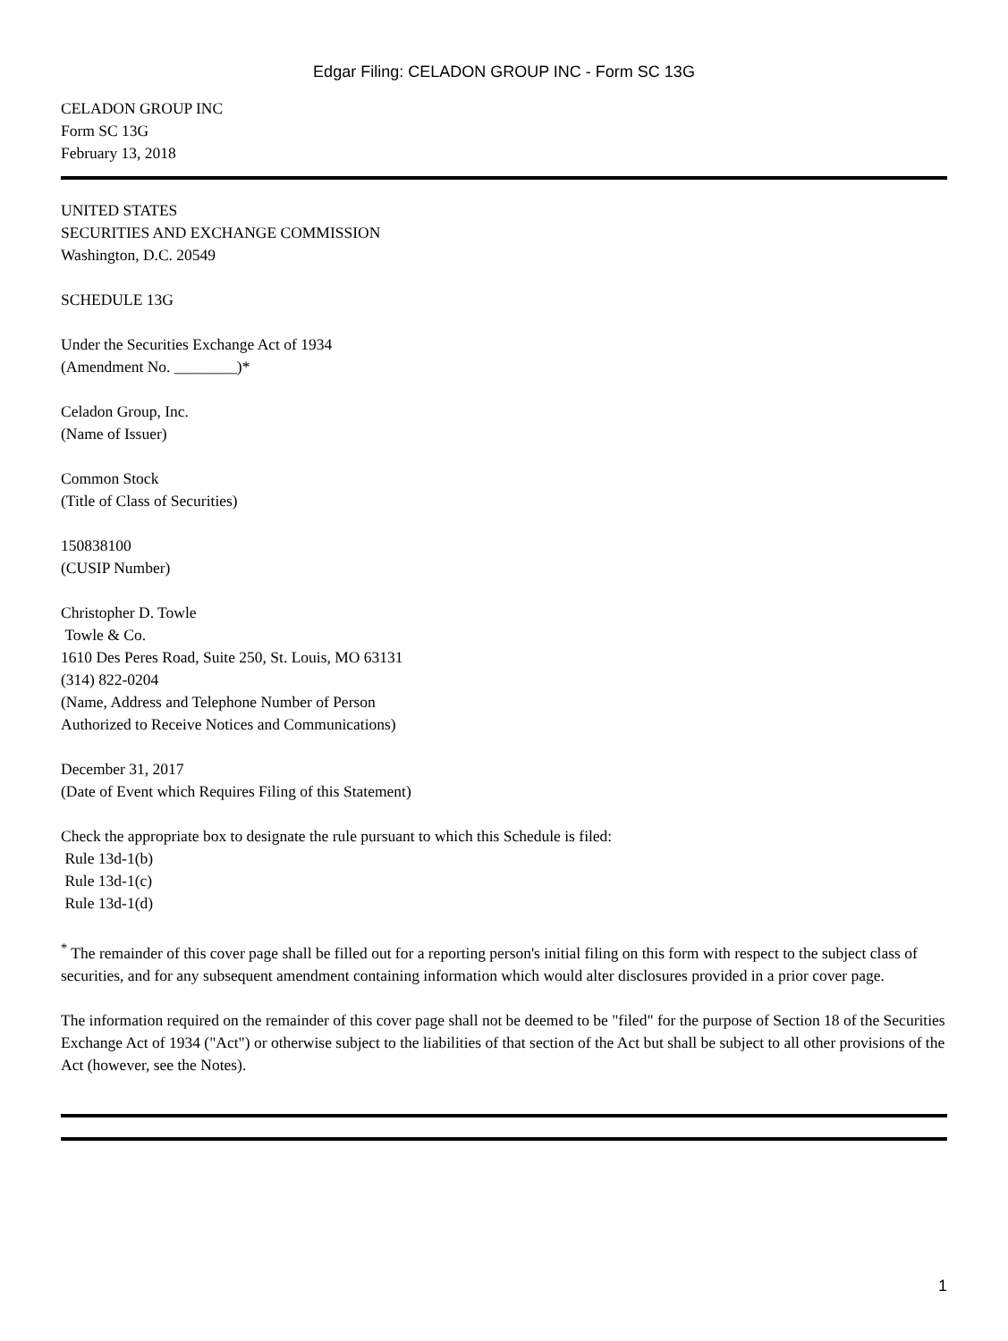Edgar Filing: CELADON GROUP INC - Form SC 13G
CELADON GROUP INC
Form SC 13G
February 13, 2018
UNITED STATES
SECURITIES AND EXCHANGE COMMISSION
Washington, D.C. 20549
SCHEDULE 13G
Under the Securities Exchange Act of 1934
(Amendment No. ________)*
Celadon Group, Inc.
(Name of Issuer)
Common Stock
(Title of Class of Securities)
150838100
(CUSIP Number)
Christopher D. Towle
Towle & Co.
1610 Des Peres Road, Suite 250, St. Louis, MO 63131
(314) 822-0204
(Name, Address and Telephone Number of Person
Authorized to Receive Notices and Communications)
December 31, 2017
(Date of Event which Requires Filing of this Statement)
Check the appropriate box to designate the rule pursuant to which this Schedule is filed:
Rule 13d-1(b)
Rule 13d-1(c)
Rule 13d-1(d)
<sup>*</sup> The remainder of this cover page shall be filled out for a reporting person's initial filing on this form with respect to the subject class of securities, and for any subsequent amendment containing information which would alter disclosures provided in a prior cover page.
The information required on the remainder of this cover page shall not be deemed to be "filed" for the purpose of Section 18 of the Securities Exchange Act of 1934 ("Act") or otherwise subject to the liabilities of that section of the Act but shall be subject to all other provisions of the Act (however, see the Notes).
1